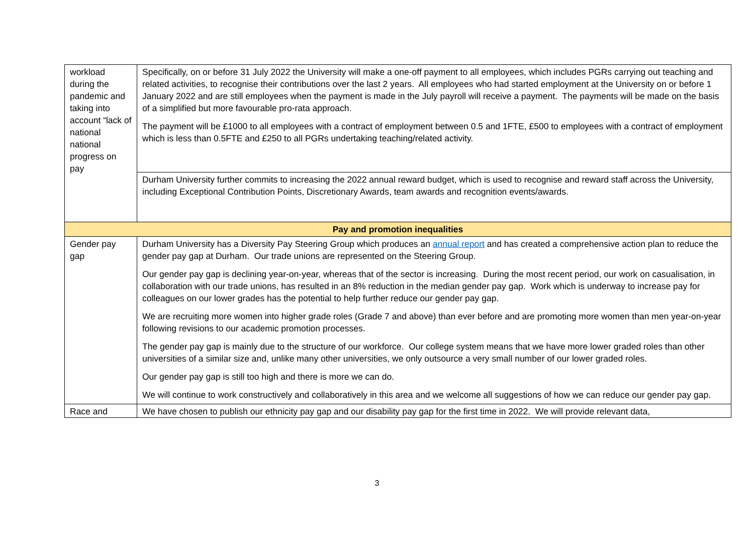| workload during the pandemic and taking into account “lack of national national progress on pay | Specifically, on or before 31 July 2022 the University will make a one-off payment to all employees, which includes PGRs carrying out teaching and related activities, to recognise their contributions over the last 2 years. All employees who had started employment at the University on or before 1 January 2022 and are still employees when the payment is made in the July payroll will receive a payment. The payments will be made on the basis of a simplified but more favourable pro-rata approach. The payment will be £1000 to all employees with a contract of employment between 0.5 and 1FTE, £500 to employees with a contract of employment which is less than 0.5FTE and £250 to all PGRs undertaking teaching/related activity. |
| | Durham University further commits to increasing the 2022 annual reward budget, which is used to recognise and reward staff across the University, including Exceptional Contribution Points, Discretionary Awards, team awards and recognition events/awards. |
| Pay and promotion inequalities | |
| Gender pay gap | Durham University has a Diversity Pay Steering Group which produces an annual report and has created a comprehensive action plan to reduce the gender pay gap at Durham. Our trade unions are represented on the Steering Group. Our gender pay gap is declining year-on-year, whereas that of the sector is increasing. During the most recent period, our work on casualisation, in collaboration with our trade unions, has resulted in an 8% reduction in the median gender pay gap. Work which is underway to increase pay for colleagues on our lower grades has the potential to help further reduce our gender pay gap. We are recruiting more women into higher grade roles (Grade 7 and above) than ever before and are promoting more women than men year-on-year following revisions to our academic promotion processes. The gender pay gap is mainly due to the structure of our workforce. Our college system means that we have more lower graded roles than other universities of a similar size and, unlike many other universities, we only outsource a very small number of our lower graded roles. Our gender pay gap is still too high and there is more we can do. We will continue to work constructively and collaboratively in this area and we welcome all suggestions of how we can reduce our gender pay gap. |
| Race and | We have chosen to publish our ethnicity pay gap and our disability pay gap for the first time in 2022. We will provide relevant data, |
3